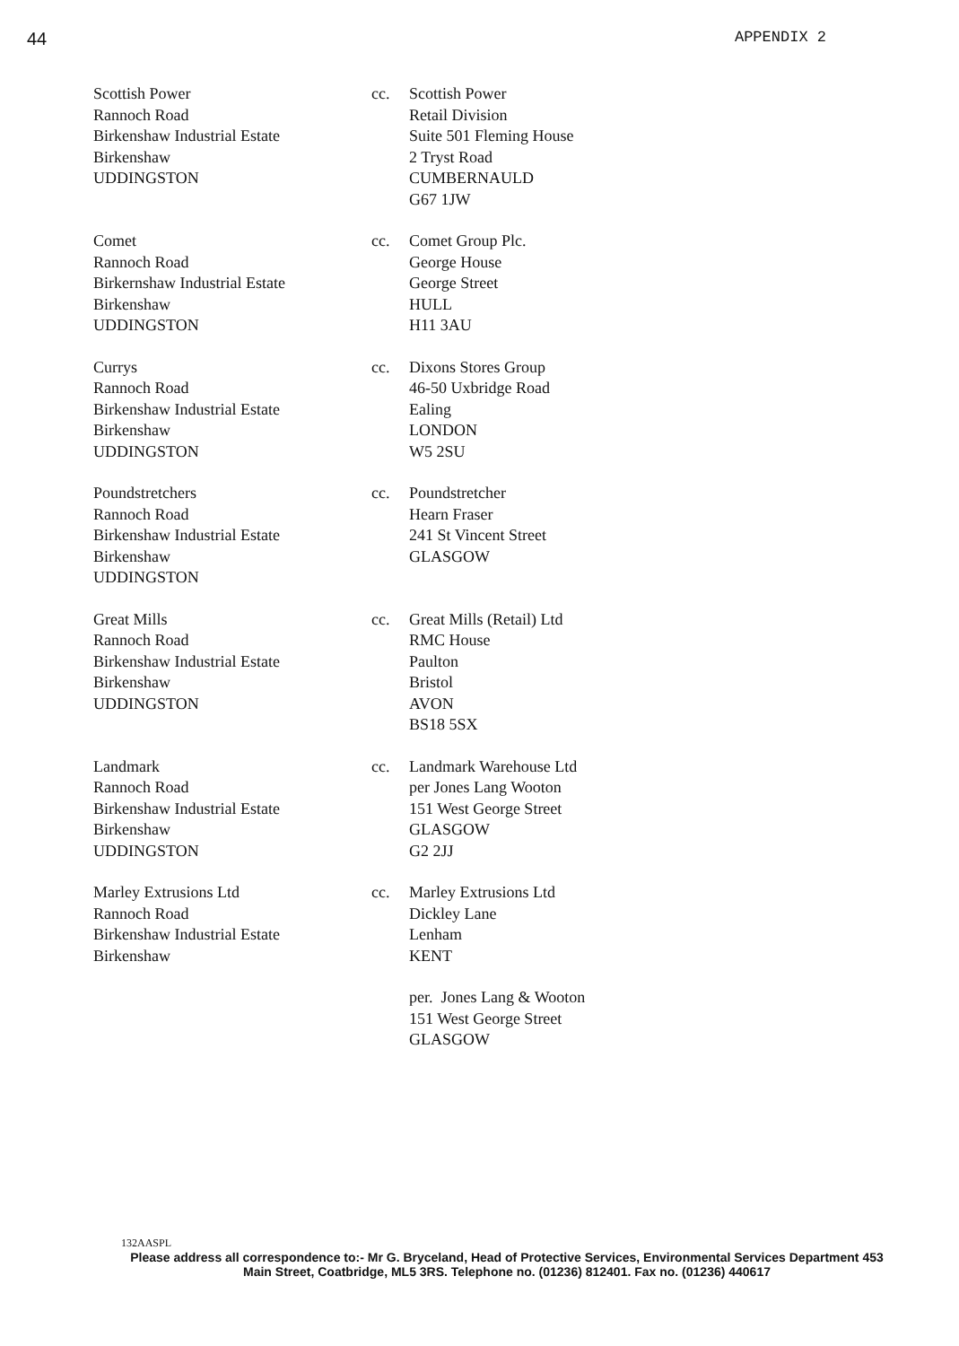44 APPENDIX 2
Scottish Power
Rannoch Road
Birkenshaw Industrial Estate
Birkenshaw
UDDINGSTON
cc. Scottish Power
Retail Division
Suite 501 Fleming House
2 Tryst Road
CUMBERNAULD
G67 1JW
Comet
Rannoch Road
Birkernshaw Industrial Estate
Birkenshaw
UDDINGSTON
cc. Comet Group Plc.
George House
George Street
HULL
H11 3AU
Currys
Rannoch Road
Birkenshaw Industrial Estate
Birkenshaw
UDDINGSTON
cc. Dixons Stores Group
46-50 Uxbridge Road
Ealing
LONDON
W5 2SU
Poundstretchers
Rannoch Road
Birkenshaw Industrial Estate
Birkenshaw
UDDINGSTON
cc. Poundstretcher
Hearn Fraser
241 St Vincent Street
GLASGOW
Great Mills
Rannoch Road
Birkenshaw Industrial Estate
Birkenshaw
UDDINGSTON
cc. Great Mills (Retail) Ltd
RMC House
Paulton
Bristol
AVON
BS18 5SX
Landmark
Rannoch Road
Birkenshaw Industrial Estate
Birkenshaw
UDDINGSTON
cc. Landmark Warehouse Ltd
per Jones Lang Wooton
151 West George Street
GLASGOW
G2 2JJ
Marley Extrusions Ltd
Rannoch Road
Birkenshaw Industrial Estate
Birkenshaw
cc. Marley Extrusions Ltd
Dickley Lane
Lenham
KENT
per. Jones Lang & Wooton
151 West George Street
GLASGOW
132AASPL
Please address all correspondence to:- Mr G. Bryceland, Head of Protective Services, Environmental Services Department 453 Main Street, Coatbridge, ML5 3RS. Telephone no. (01236) 812401. Fax no. (01236) 440617